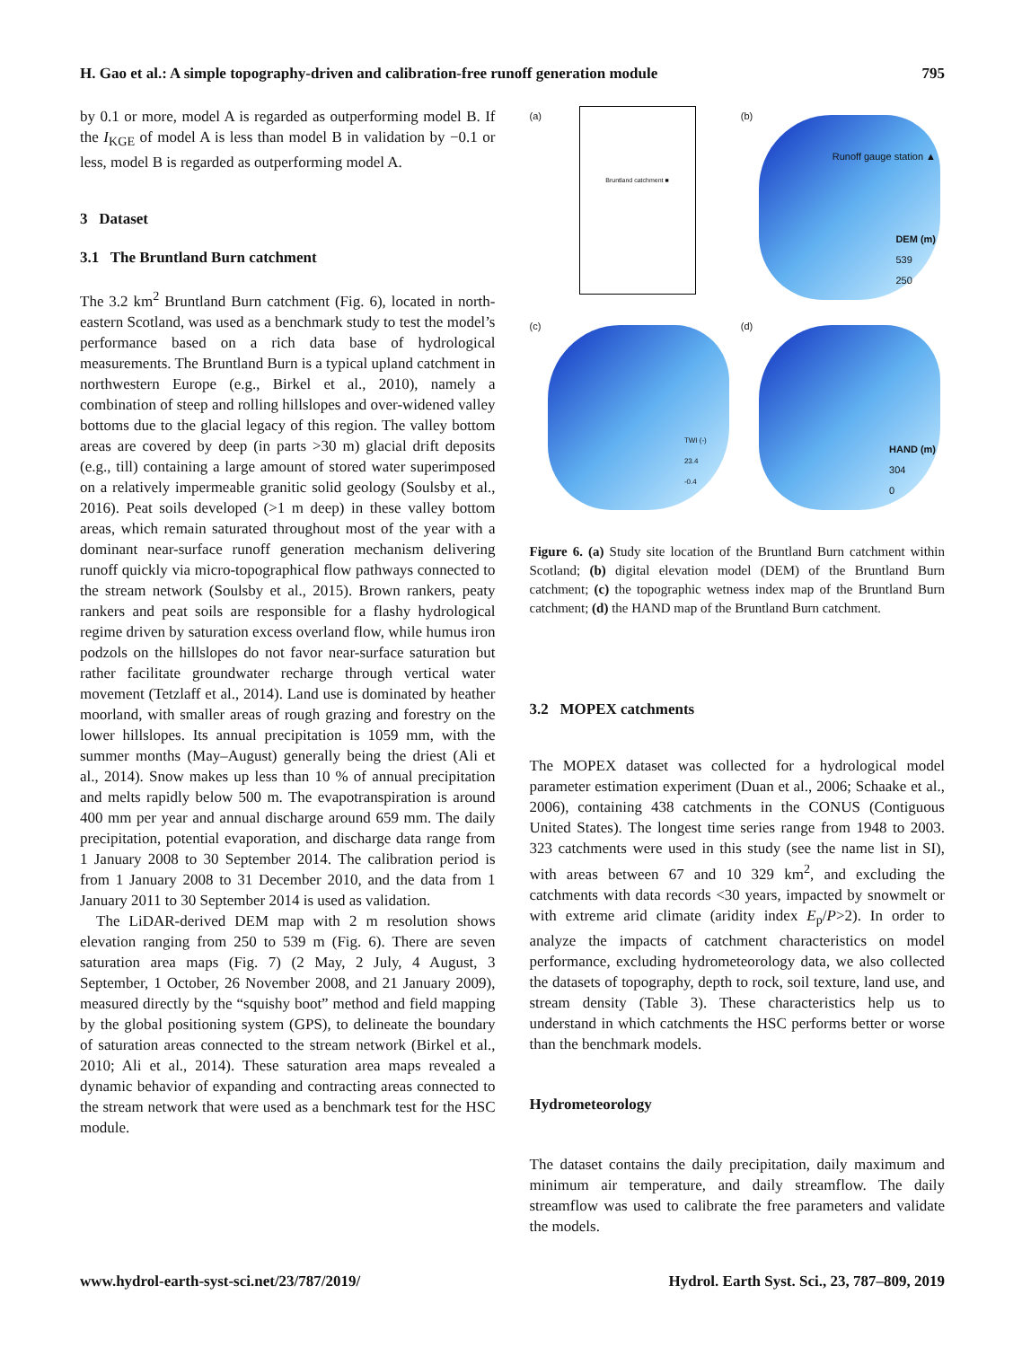H. Gao et al.: A simple topography-driven and calibration-free runoff generation module 795
by 0.1 or more, model A is regarded as outperforming model B. If the I<sub>KGE</sub> of model A is less than model B in validation by −0.1 or less, model B is regarded as outperforming model A.
3 Dataset
3.1 The Bruntland Burn catchment
The 3.2 km<sup>2</sup> Bruntland Burn catchment (Fig. 6), located in north-eastern Scotland, was used as a benchmark study to test the model’s performance based on a rich data base of hydrological measurements. The Bruntland Burn is a typical upland catchment in northwestern Europe (e.g., Birkel et al., 2010), namely a combination of steep and rolling hillslopes and over-widened valley bottoms due to the glacial legacy of this region. The valley bottom areas are covered by deep (in parts >30 m) glacial drift deposits (e.g., till) containing a large amount of stored water superimposed on a relatively impermeable granitic solid geology (Soulsby et al., 2016). Peat soils developed (>1 m deep) in these valley bottom areas, which remain saturated throughout most of the year with a dominant near-surface runoff generation mechanism delivering runoff quickly via micro-topographical flow pathways connected to the stream network (Soulsby et al., 2015). Brown rankers, peaty rankers and peat soils are responsible for a flashy hydrological regime driven by saturation excess overland flow, while humus iron podzols on the hillslopes do not favor near-surface saturation but rather facilitate groundwater recharge through vertical water movement (Tetzlaff et al., 2014). Land use is dominated by heather moorland, with smaller areas of rough grazing and forestry on the lower hillslopes. Its annual precipitation is 1059 mm, with the summer months (May–August) generally being the driest (Ali et al., 2014). Snow makes up less than 10 % of annual precipitation and melts rapidly below 500 m. The evapotranspiration is around 400 mm per year and annual discharge around 659 mm. The daily precipitation, potential evaporation, and discharge data range from 1 January 2008 to 30 September 2014. The calibration period is from 1 January 2008 to 31 December 2010, and the data from 1 January 2011 to 30 September 2014 is used as validation.
The LiDAR-derived DEM map with 2 m resolution shows elevation ranging from 250 to 539 m (Fig. 6). There are seven saturation area maps (Fig. 7) (2 May, 2 July, 4 August, 3 September, 1 October, 26 November 2008, and 21 January 2009), measured directly by the “squishy boot” method and field mapping by the global positioning system (GPS), to delineate the boundary of saturation areas connected to the stream network (Birkel et al., 2010; Ali et al., 2014). These saturation area maps revealed a dynamic behavior of expanding and contracting areas connected to the stream network that were used as a benchmark test for the HSC module.
(a)
Bruntland catchment ■
(b)
Runoff gauge station ▲
DEM (m)
539
250
(c)
TWI (-)
23.4
-0.4
(d)
HAND (m)
304
0
Figure 6. (a) Study site location of the Bruntland Burn catchment within Scotland; (b) digital elevation model (DEM) of the Bruntland Burn catchment; (c) the topographic wetness index map of the Bruntland Burn catchment; (d) the HAND map of the Bruntland Burn catchment.
3.2 MOPEX catchments
The MOPEX dataset was collected for a hydrological model parameter estimation experiment (Duan et al., 2006; Schaake et al., 2006), containing 438 catchments in the CONUS (Contiguous United States). The longest time series range from 1948 to 2003. 323 catchments were used in this study (see the name list in SI), with areas between 67 and 10 329 km<sup>2</sup>, and excluding the catchments with data records <30 years, impacted by snowmelt or with extreme arid climate (aridity index E<sub>p</sub>/P>2). In order to analyze the impacts of catchment characteristics on model performance, excluding hydrometeorology data, we also collected the datasets of topography, depth to rock, soil texture, land use, and stream density (Table 3). These characteristics help us to understand in which catchments the HSC performs better or worse than the benchmark models.
Hydrometeorology
The dataset contains the daily precipitation, daily maximum and minimum air temperature, and daily streamflow. The daily streamflow was used to calibrate the free parameters and validate the models.
www.hydrol-earth-syst-sci.net/23/787/2019/ Hydrol. Earth Syst. Sci., 23, 787–809, 2019